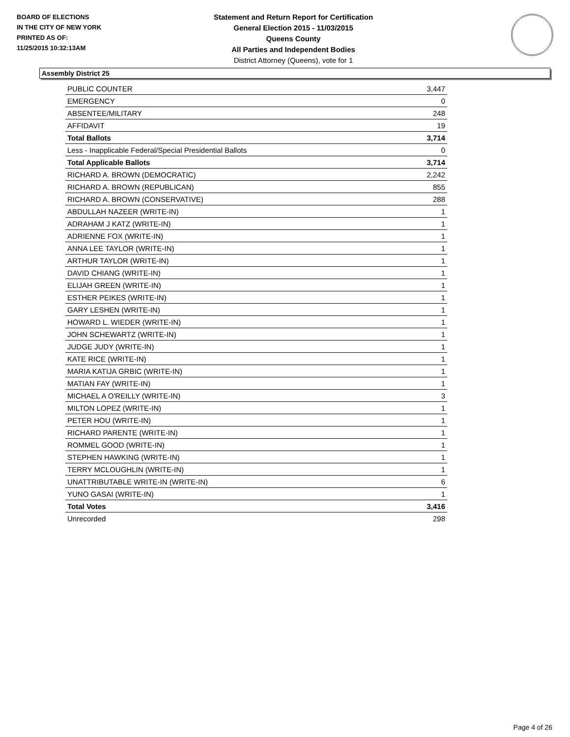BOARD OF ELECTIONS
IN THE CITY OF NEW YORK
PRINTED AS OF:
11/25/2015 10:32:13AM
Statement and Return Report for Certification
General Election 2015 - 11/03/2015
Queens County
All Parties and Independent Bodies
District Attorney (Queens), vote for 1
Assembly District 25
| PUBLIC COUNTER | 3,447 |
| EMERGENCY | 0 |
| ABSENTEE/MILITARY | 248 |
| AFFIDAVIT | 19 |
| Total Ballots | 3,714 |
| Less - Inapplicable Federal/Special Presidential Ballots | 0 |
| Total Applicable Ballots | 3,714 |
| RICHARD A. BROWN (DEMOCRATIC) | 2,242 |
| RICHARD A. BROWN (REPUBLICAN) | 855 |
| RICHARD A. BROWN (CONSERVATIVE) | 288 |
| ABDULLAH NAZEER (WRITE-IN) | 1 |
| ADRAHAM J KATZ (WRITE-IN) | 1 |
| ADRIENNE FOX (WRITE-IN) | 1 |
| ANNA LEE TAYLOR (WRITE-IN) | 1 |
| ARTHUR TAYLOR (WRITE-IN) | 1 |
| DAVID CHIANG (WRITE-IN) | 1 |
| ELIJAH GREEN (WRITE-IN) | 1 |
| ESTHER PEIKES (WRITE-IN) | 1 |
| GARY LESHEN (WRITE-IN) | 1 |
| HOWARD L. WIEDER (WRITE-IN) | 1 |
| JOHN SCHEWARTZ (WRITE-IN) | 1 |
| JUDGE JUDY (WRITE-IN) | 1 |
| KATE RICE (WRITE-IN) | 1 |
| MARIA KATIJA GRBIC (WRITE-IN) | 1 |
| MATIAN FAY (WRITE-IN) | 1 |
| MICHAEL A O'REILLY (WRITE-IN) | 3 |
| MILTON LOPEZ (WRITE-IN) | 1 |
| PETER HOU (WRITE-IN) | 1 |
| RICHARD PARENTE (WRITE-IN) | 1 |
| ROMMEL GOOD (WRITE-IN) | 1 |
| STEPHEN HAWKING (WRITE-IN) | 1 |
| TERRY MCLOUGHLIN (WRITE-IN) | 1 |
| UNATTRIBUTABLE WRITE-IN (WRITE-IN) | 6 |
| YUNO GASAI (WRITE-IN) | 1 |
| Total Votes | 3,416 |
| Unrecorded | 298 |
Page 4 of 26